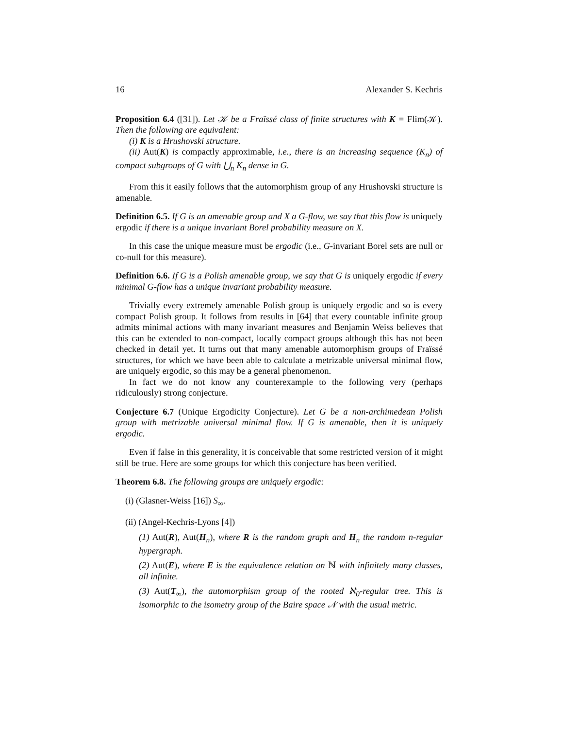16 Alexander S. Kechris
Proposition 6.4 ([31]). Let 𝒦 be a Fraïssé class of finite structures with K = Flim(𝒦). Then the following are equivalent:
(i) K is a Hrushovski structure.
(ii) Aut(K) is compactly approximable, i.e., there is an increasing sequence (K<sub>n</sub>) of compact subgroups of G with ⋃<sub>n</sub> K<sub>n</sub> dense in G.
From this it easily follows that the automorphism group of any Hrushovski structure is amenable.
Definition 6.5. If G is an amenable group and X a G-flow, we say that this flow is uniquely ergodic if there is a unique invariant Borel probability measure on X.
In this case the unique measure must be ergodic (i.e., G-invariant Borel sets are null or co-null for this measure).
Definition 6.6. If G is a Polish amenable group, we say that G is uniquely ergodic if every minimal G-flow has a unique invariant probability measure.
Trivially every extremely amenable Polish group is uniquely ergodic and so is every compact Polish group. It follows from results in [64] that every countable infinite group admits minimal actions with many invariant measures and Benjamin Weiss believes that this can be extended to non-compact, locally compact groups although this has not been checked in detail yet. It turns out that many amenable automorphism groups of Fraïssé structures, for which we have been able to calculate a metrizable universal minimal flow, are uniquely ergodic, so this may be a general phenomenon.
In fact we do not know any counterexample to the following very (perhaps ridiculously) strong conjecture.
Conjecture 6.7 (Unique Ergodicity Conjecture). Let G be a non-archimedean Polish group with metrizable universal minimal flow. If G is amenable, then it is uniquely ergodic.
Even if false in this generality, it is conceivable that some restricted version of it might still be true. Here are some groups for which this conjecture has been verified.
Theorem 6.8. The following groups are uniquely ergodic:
(i) (Glasner-Weiss [16]) S<sub>∞</sub>.
(ii) (Angel-Kechris-Lyons [4])
(1) Aut(R), Aut(H<sub>n</sub>), where R is the random graph and H<sub>n</sub> the random n-regular hypergraph.
(2) Aut(E), where E is the equivalence relation on ℕ with infinitely many classes, all infinite.
(3) Aut(T<sub>∞</sub>), the automorphism group of the rooted ℵ<sub>0</sub>-regular tree. This is isomorphic to the isometry group of the Baire space 𝒩 with the usual metric.